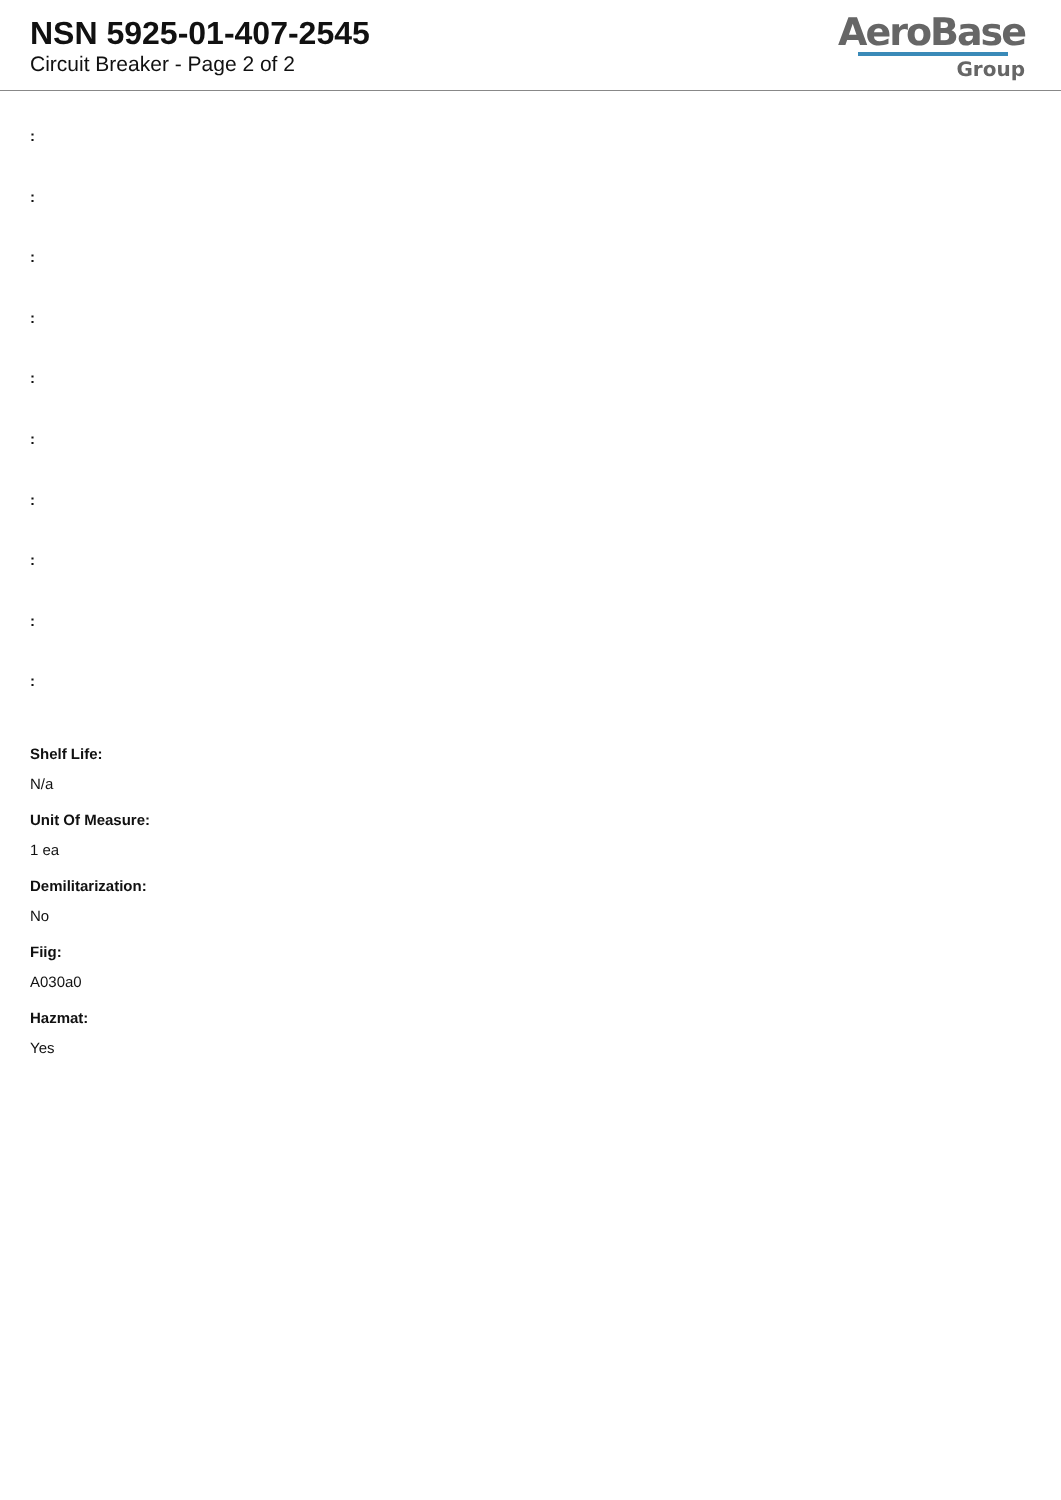NSN 5925-01-407-2545
Circuit Breaker - Page 2 of 2
AeroBase
Group
:
:
:
:
:
:
:
:
:
:
Shelf Life:
N/a
Unit Of Measure:
1 ea
Demilitarization:
No
Fiig:
A030a0
Hazmat:
Yes